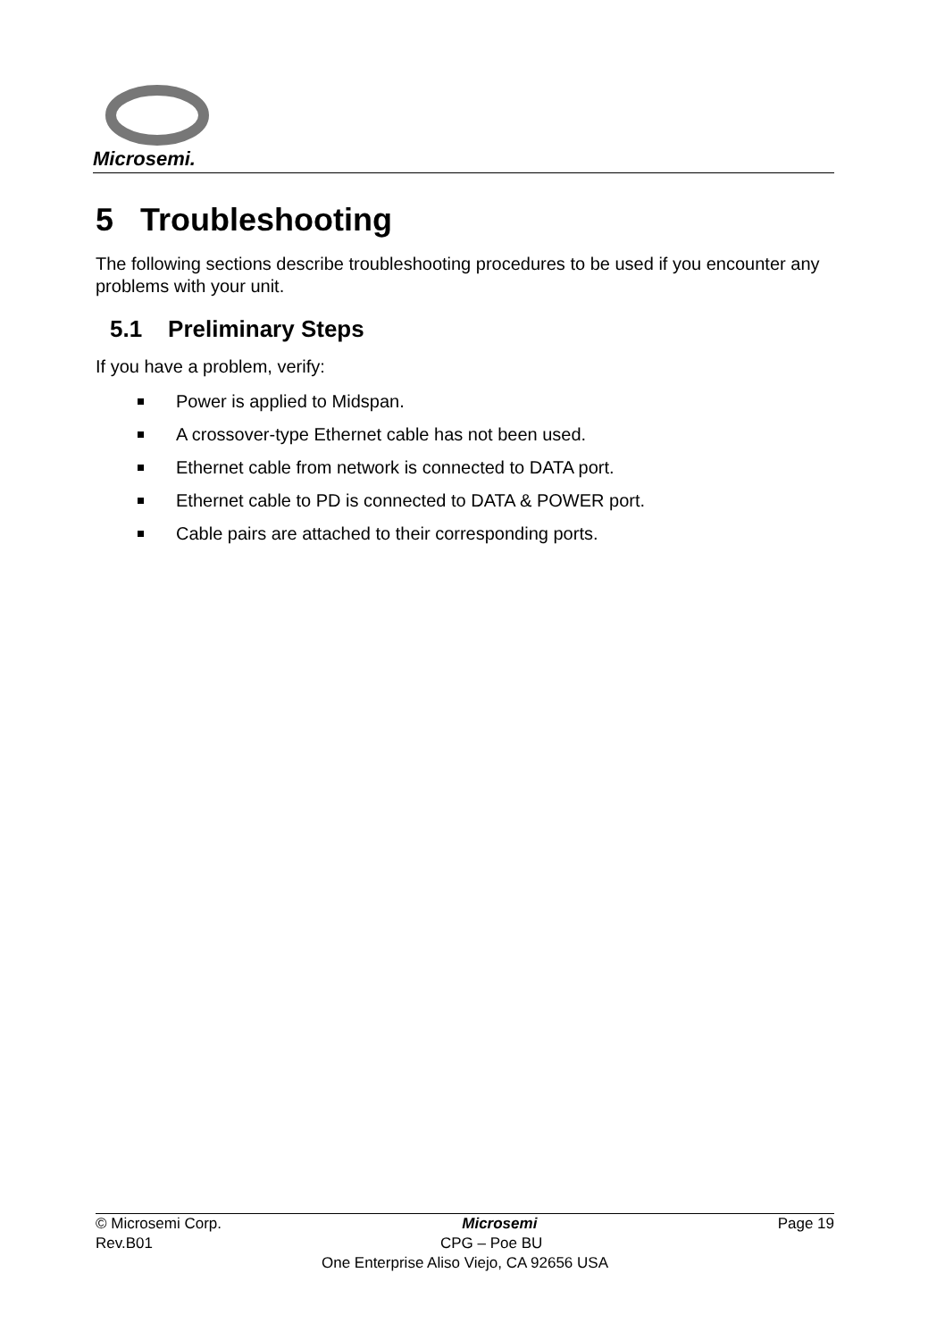Microsemi.
5 Troubleshooting
The following sections describe troubleshooting procedures to be used if you encounter any problems with your unit.
5.1 Preliminary Steps
If you have a problem, verify:
Power is applied to Midspan.
A crossover-type Ethernet cable has not been used.
Ethernet cable from network is connected to DATA port.
Ethernet cable to PD is connected to DATA & POWER port.
Cable pairs are attached to their corresponding ports.
© Microsemi Corp. Microsemi Page 19
Rev.B01 CPG – Poe BU
One Enterprise Aliso Viejo, CA 92656 USA